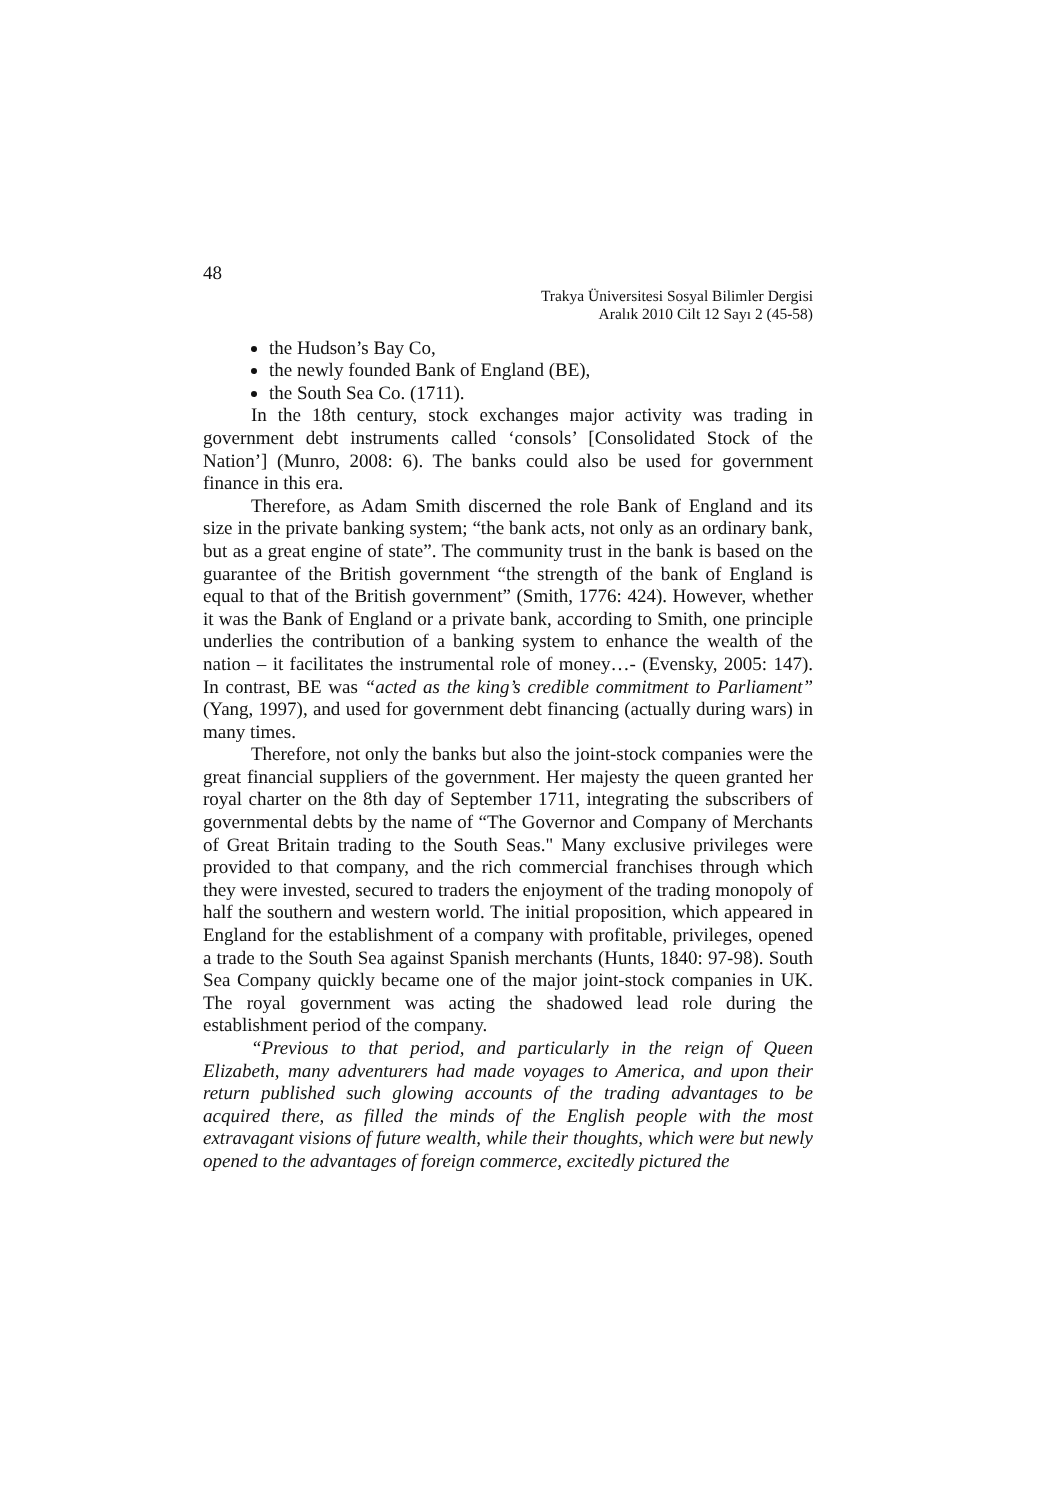48
Trakya Üniversitesi Sosyal Bilimler Dergisi
Aralık 2010 Cilt 12 Sayı 2 (45-58)
the Hudson’s Bay Co,
the newly founded Bank of England (BE),
the South Sea Co. (1711).
In the 18th century, stock exchanges major activity was trading in government debt instruments called ‘consols’ [Consolidated Stock of the Nation’] (Munro, 2008: 6). The banks could also be used for government finance in this era.
Therefore, as Adam Smith discerned the role Bank of England and its size in the private banking system; “the bank acts, not only as an ordinary bank, but as a great engine of state”. The community trust in the bank is based on the guarantee of the British government “the strength of the bank of England is equal to that of the British government” (Smith, 1776: 424). However, whether it was the Bank of England or a private bank, according to Smith, one principle underlies the contribution of a banking system to enhance the wealth of the nation – it facilitates the instrumental role of money…- (Evensky, 2005: 147). In contrast, BE was “acted as the king’s credible commitment to Parliament” (Yang, 1997), and used for government debt financing (actually during wars) in many times.
Therefore, not only the banks but also the joint-stock companies were the great financial suppliers of the government. Her majesty the queen granted her royal charter on the 8th day of September 1711, integrating the subscribers of governmental debts by the name of “The Governor and Company of Merchants of Great Britain trading to the South Seas." Many exclusive privileges were provided to that company, and the rich commercial franchises through which they were invested, secured to traders the enjoyment of the trading monopoly of half the southern and western world. The initial proposition, which appeared in England for the establishment of a company with profitable, privileges, opened a trade to the South Sea against Spanish merchants (Hunts, 1840: 97-98). South Sea Company quickly became one of the major joint-stock companies in UK. The royal government was acting the shadowed lead role during the establishment period of the company.
“Previous to that period, and particularly in the reign of Queen Elizabeth, many adventurers had made voyages to America, and upon their return published such glowing accounts of the trading advantages to be acquired there, as filled the minds of the English people with the most extravagant visions of future wealth, while their thoughts, which were but newly opened to the advantages of foreign commerce, excitedly pictured the